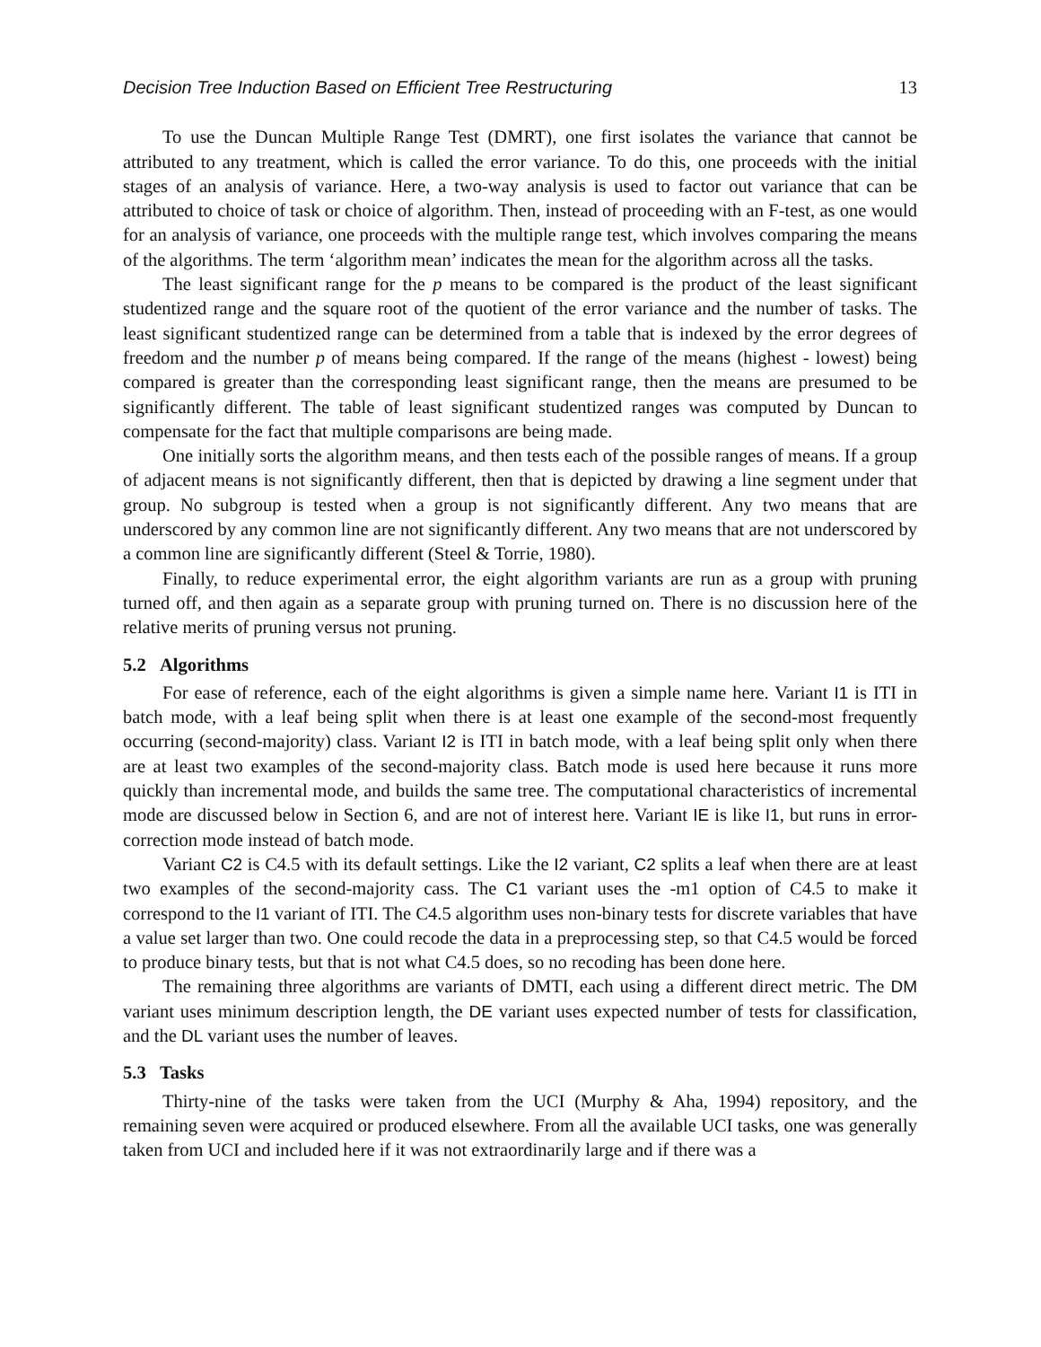Decision Tree Induction Based on Efficient Tree Restructuring 13
To use the Duncan Multiple Range Test (DMRT), one first isolates the variance that cannot be attributed to any treatment, which is called the error variance. To do this, one proceeds with the initial stages of an analysis of variance. Here, a two-way analysis is used to factor out variance that can be attributed to choice of task or choice of algorithm. Then, instead of proceeding with an F-test, as one would for an analysis of variance, one proceeds with the multiple range test, which involves comparing the means of the algorithms. The term ‘algorithm mean’ indicates the mean for the algorithm across all the tasks.
The least significant range for the p means to be compared is the product of the least significant studentized range and the square root of the quotient of the error variance and the number of tasks. The least significant studentized range can be determined from a table that is indexed by the error degrees of freedom and the number p of means being compared. If the range of the means (highest - lowest) being compared is greater than the corresponding least significant range, then the means are presumed to be significantly different. The table of least significant studentized ranges was computed by Duncan to compensate for the fact that multiple comparisons are being made.
One initially sorts the algorithm means, and then tests each of the possible ranges of means. If a group of adjacent means is not significantly different, then that is depicted by drawing a line segment under that group. No subgroup is tested when a group is not significantly different. Any two means that are underscored by any common line are not significantly different. Any two means that are not underscored by a common line are significantly different (Steel & Torrie, 1980).
Finally, to reduce experimental error, the eight algorithm variants are run as a group with pruning turned off, and then again as a separate group with pruning turned on. There is no discussion here of the relative merits of pruning versus not pruning.
5.2 Algorithms
For ease of reference, each of the eight algorithms is given a simple name here. Variant I1 is ITI in batch mode, with a leaf being split when there is at least one example of the second-most frequently occurring (second-majority) class. Variant I2 is ITI in batch mode, with a leaf being split only when there are at least two examples of the second-majority class. Batch mode is used here because it runs more quickly than incremental mode, and builds the same tree. The computational characteristics of incremental mode are discussed below in Section 6, and are not of interest here. Variant IE is like I1, but runs in error-correction mode instead of batch mode.
Variant C2 is C4.5 with its default settings. Like the I2 variant, C2 splits a leaf when there are at least two examples of the second-majority cass. The C1 variant uses the -m1 option of C4.5 to make it correspond to the I1 variant of ITI. The C4.5 algorithm uses non-binary tests for discrete variables that have a value set larger than two. One could recode the data in a preprocessing step, so that C4.5 would be forced to produce binary tests, but that is not what C4.5 does, so no recoding has been done here.
The remaining three algorithms are variants of DMTI, each using a different direct metric. The DM variant uses minimum description length, the DE variant uses expected number of tests for classification, and the DL variant uses the number of leaves.
5.3 Tasks
Thirty-nine of the tasks were taken from the UCI (Murphy & Aha, 1994) repository, and the remaining seven were acquired or produced elsewhere. From all the available UCI tasks, one was generally taken from UCI and included here if it was not extraordinarily large and if there was a